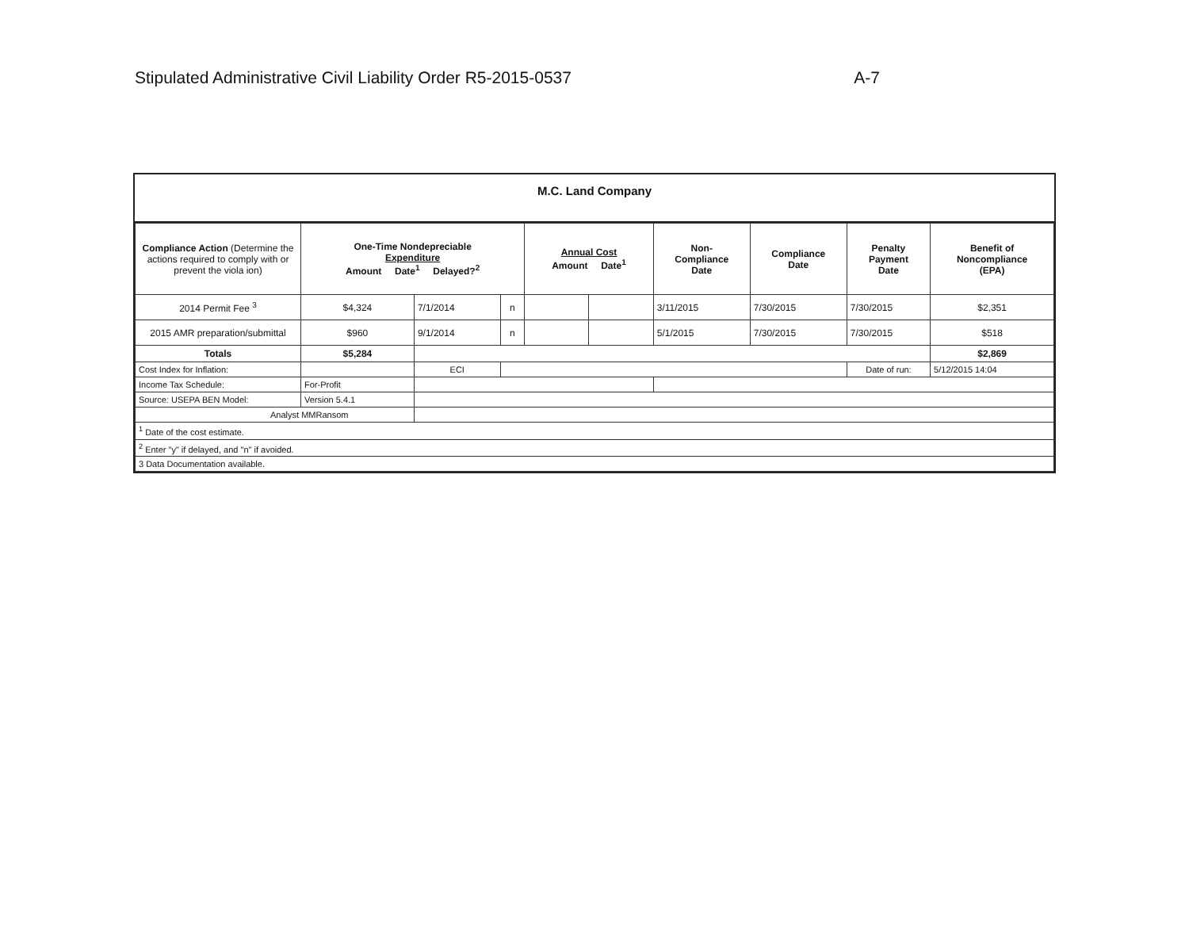Stipulated Administrative Civil Liability Order R5-2015-0537 A-7
M.C. Land Company
| Compliance Action (Determine the actions required to comply with or prevent the viola ion) | One-Time Nondepreciable Expenditure Amount Date<sup>1</sup> Delayed?<sup>2</sup> | | | Annual Cost Amount Date<sup>1</sup> | | Non- Compliance Date | Compliance Date | Penalty Payment Date | Benefit of Noncompliance (EPA) |
| --- | --- | --- | --- | --- | --- | --- | --- | --- | --- |
| 2014 Permit Fee <sup>3</sup> | $4,324 | 7/1/2014 | n | | | 3/11/2015 | 7/30/2015 | 7/30/2015 | $2,351 |
| 2015 AMR preparation/submittal | $960 | 9/1/2014 | n | | | 5/1/2015 | 7/30/2015 | 7/30/2015 | $518 |
| Totals | $5,284 | | | | | | | | $2,869 |
| Cost Index for Inflation: | | ECI | | | | | | Date of run: | 5/12/2015 14:04 |
| Income Tax Schedule: | For-Profit | | | | | | | | |
| Source: USEPA BEN Model: | Version 5.4.1 | | | | | | | | |
| Analyst MMRansom | | | | | | | | | |
| <sup>1</sup> Date of the cost estimate. | | | | | | | | | |
| <sup>2</sup> Enter "y" if delayed, and "n" if avoided. | | | | | | | | | |
| 3 Data Documentation available. | | | | | | | | | |